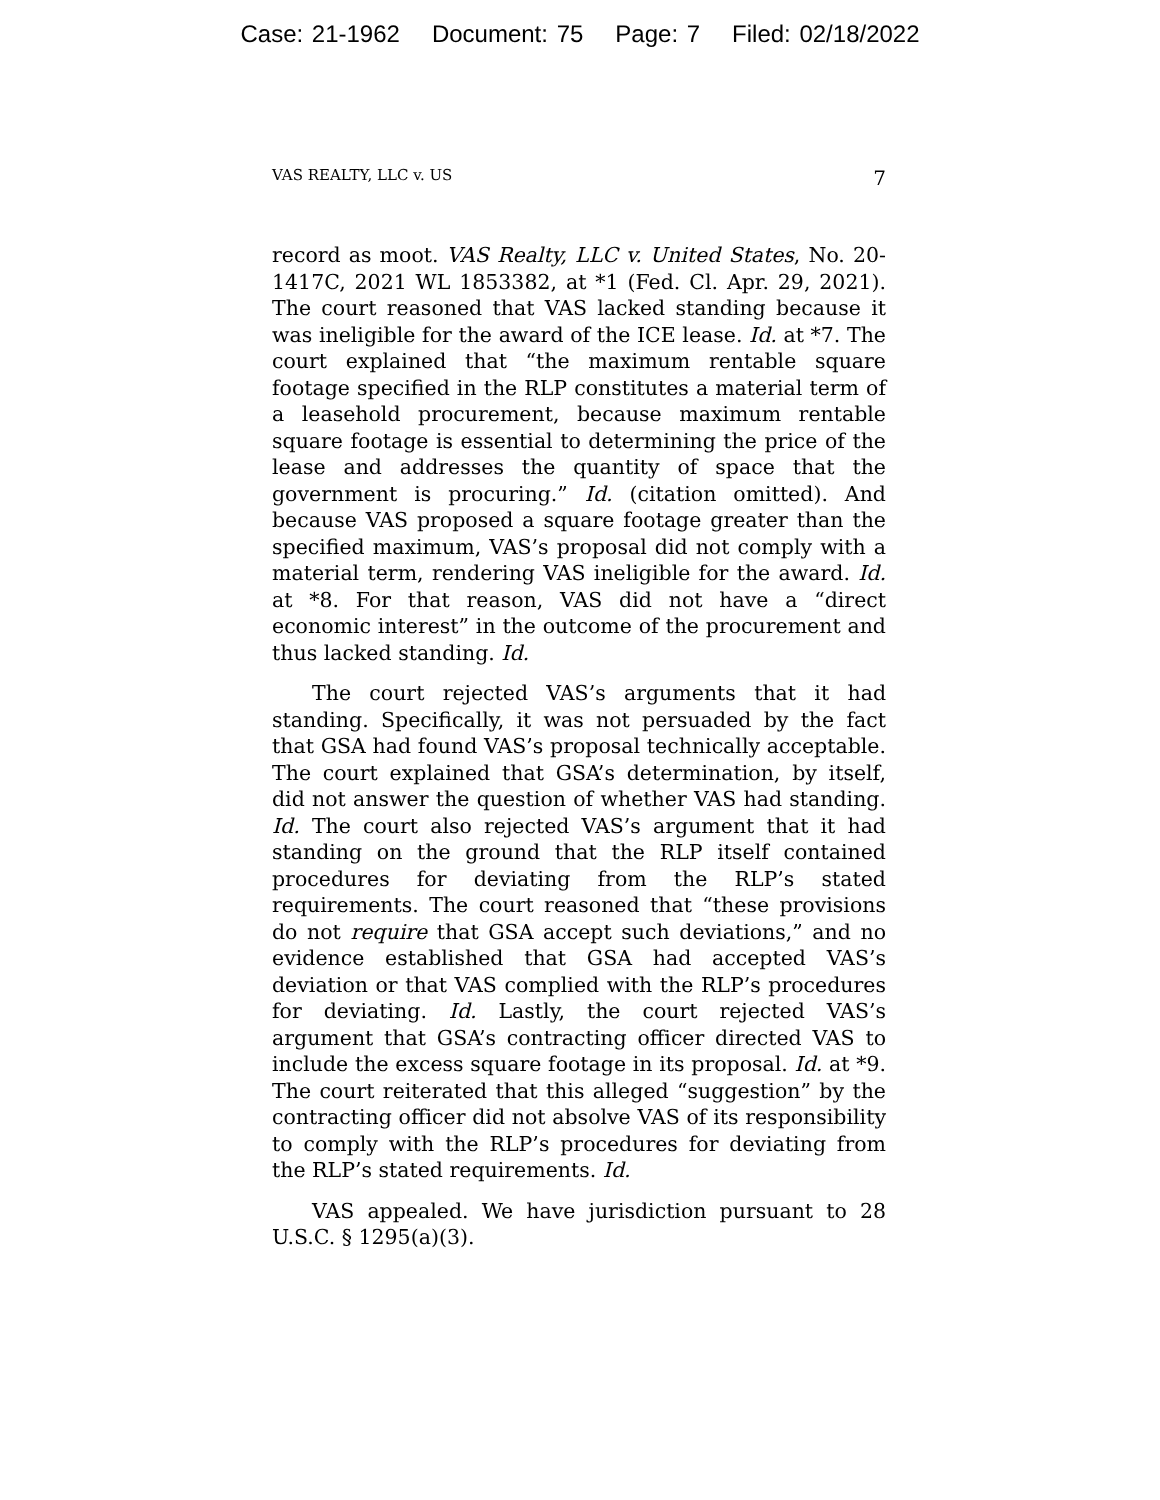Case: 21-1962 Document: 75 Page: 7 Filed: 02/18/2022
VAS REALTY, LLC v. US 7
record as moot. VAS Realty, LLC v. United States, No. 20-1417C, 2021 WL 1853382, at *1 (Fed. Cl. Apr. 29, 2021). The court reasoned that VAS lacked standing because it was ineligible for the award of the ICE lease. Id. at *7. The court explained that “the maximum rentable square footage specified in the RLP constitutes a material term of a leasehold procurement, because maximum rentable square footage is essential to determining the price of the lease and addresses the quantity of space that the government is procuring.” Id. (citation omitted). And because VAS proposed a square footage greater than the specified maximum, VAS’s proposal did not comply with a material term, rendering VAS ineligible for the award. Id. at *8. For that reason, VAS did not have a “direct economic interest” in the outcome of the procurement and thus lacked standing. Id.
The court rejected VAS’s arguments that it had standing. Specifically, it was not persuaded by the fact that GSA had found VAS’s proposal technically acceptable. The court explained that GSA’s determination, by itself, did not answer the question of whether VAS had standing. Id. The court also rejected VAS’s argument that it had standing on the ground that the RLP itself contained procedures for deviating from the RLP’s stated requirements. The court reasoned that “these provisions do not require that GSA accept such deviations,” and no evidence established that GSA had accepted VAS’s deviation or that VAS complied with the RLP’s procedures for deviating. Id. Lastly, the court rejected VAS’s argument that GSA’s contracting officer directed VAS to include the excess square footage in its proposal. Id. at *9. The court reiterated that this alleged “suggestion” by the contracting officer did not absolve VAS of its responsibility to comply with the RLP’s procedures for deviating from the RLP’s stated requirements. Id.
VAS appealed. We have jurisdiction pursuant to 28 U.S.C. § 1295(a)(3).